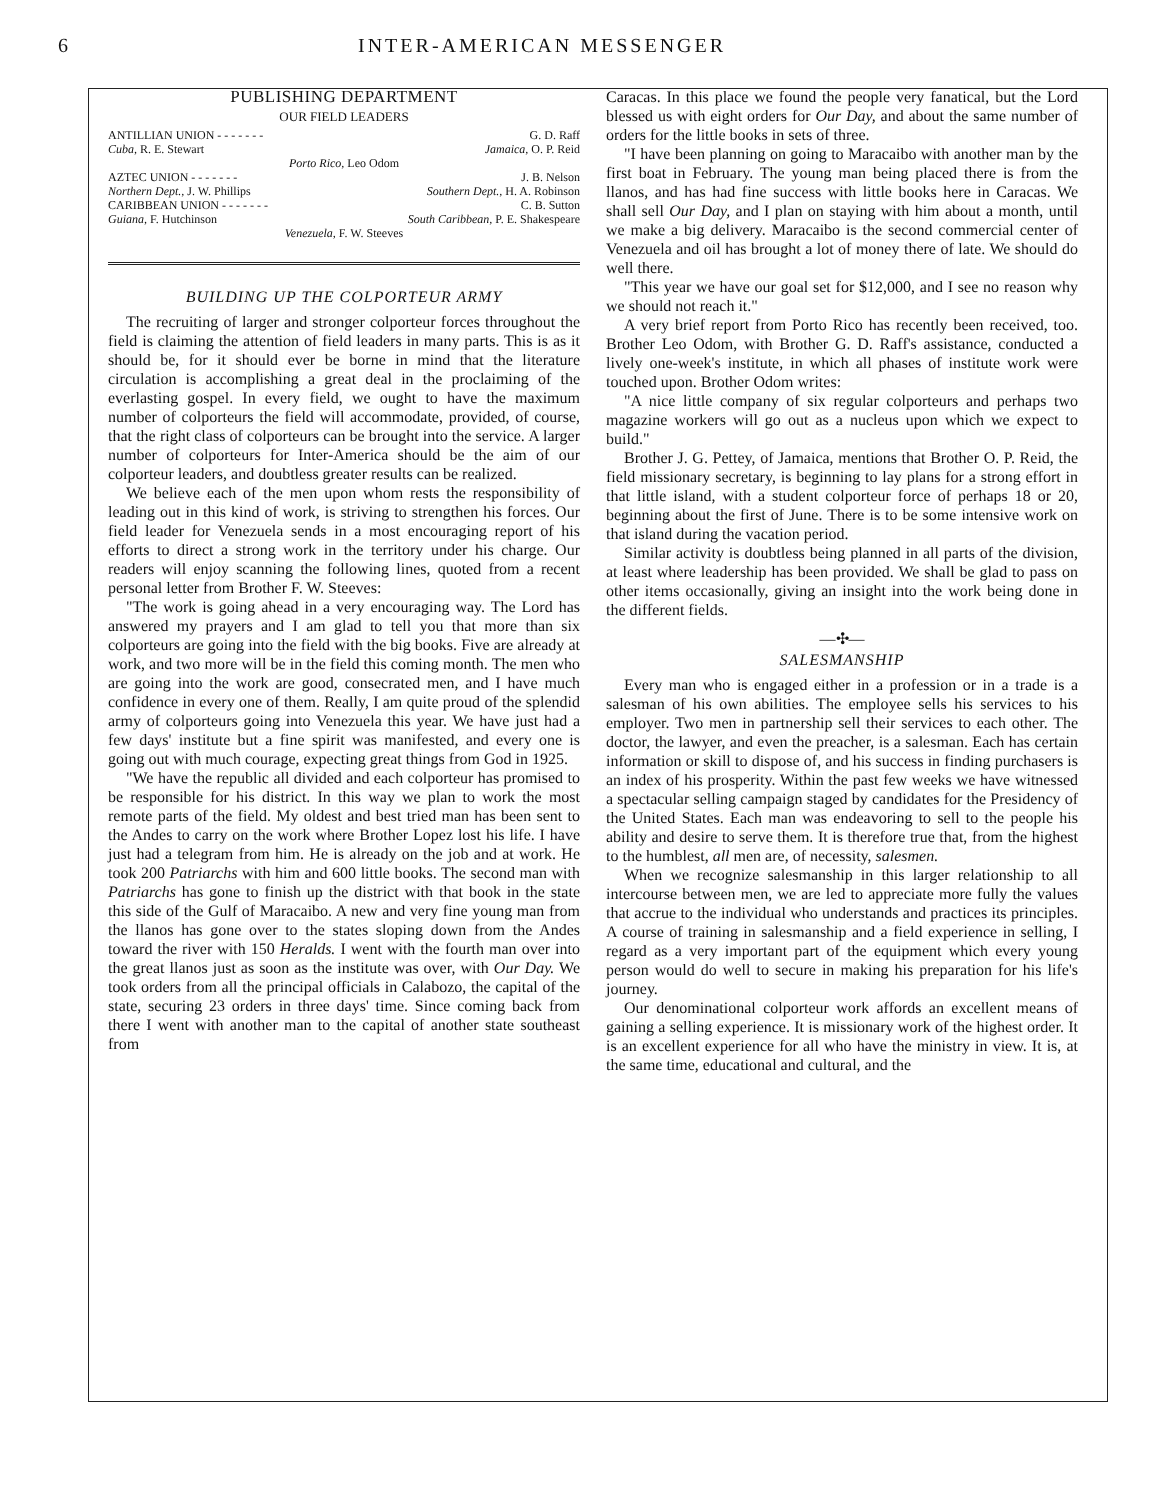6 INTER-AMERICAN MESSENGER
PUBLISHING DEPARTMENT
OUR FIELD LEADERS
ANTILLIAN UNION - - - - - - - G. D. Raff
Cuba, R. E. Stewart Jamaica, O. P. Reid
Porto Rico, Leo Odom
AZTEC UNION - - - - - - - J. B. Nelson
Northern Dept., J. W. Phillips Southern Dept., H. A. Robinson
CARIBBEAN UNION - - - - - - - C. B. Sutton
Guiana, F. Hutchinson South Caribbean, P. E. Shakespeare
Venezuela, F. W. Steeves
BUILDING UP THE COLPORTEUR ARMY
The recruiting of larger and stronger colporteur forces throughout the field is claiming the attention of field leaders in many parts. This is as it should be, for it should ever be borne in mind that the literature circulation is accomplishing a great deal in the proclaiming of the everlasting gospel. In every field, we ought to have the maximum number of colporteurs the field will accommodate, provided, of course, that the right class of colporteurs can be brought into the service. A larger number of colporteurs for Inter-America should be the aim of our colporteur leaders, and doubtless greater results can be realized.
We believe each of the men upon whom rests the responsibility of leading out in this kind of work, is striving to strengthen his forces. Our field leader for Venezuela sends in a most encouraging report of his efforts to direct a strong work in the territory under his charge. Our readers will enjoy scanning the following lines, quoted from a recent personal letter from Brother F. W. Steeves:
"The work is going ahead in a very encouraging way. The Lord has answered my prayers and I am glad to tell you that more than six colporteurs are going into the field with the big books. Five are already at work, and two more will be in the field this coming month. The men who are going into the work are good, consecrated men, and I have much confidence in every one of them. Really, I am quite proud of the splendid army of colporteurs going into Venezuela this year. We have just had a few days' institute but a fine spirit was manifested, and every one is going out with much courage, expecting great things from God in 1925.
"We have the republic all divided and each colporteur has promised to be responsible for his district. In this way we plan to work the most remote parts of the field. My oldest and best tried man has been sent to the Andes to carry on the work where Brother Lopez lost his life. I have just had a telegram from him. He is already on the job and at work. He took 200 Patriarchs with him and 600 little books. The second man with Patriarchs has gone to finish up the district with that book in the state this side of the Gulf of Maracaibo. A new and very fine young man from the llanos has gone over to the states sloping down from the Andes toward the river with 150 Heralds. I went with the fourth man over into the great llanos just as soon as the institute was over, with Our Day. We took orders from all the principal officials in Calabozo, the capital of the state, securing 23 orders in three days' time. Since coming back from there I went with another man to the capital of another state southeast from
Caracas. In this place we found the people very fanatical, but the Lord blessed us with eight orders for Our Day, and about the same number of orders for the little books in sets of three.
"I have been planning on going to Maracaibo with another man by the first boat in February. The young man being placed there is from the llanos, and has had fine success with little books here in Caracas. We shall sell Our Day, and I plan on staying with him about a month, until we make a big delivery. Maracaibo is the second commercial center of Venezuela and oil has brought a lot of money there of late. We should do well there.
"This year we have our goal set for $12,000, and I see no reason why we should not reach it."
A very brief report from Porto Rico has recently been received, too. Brother Leo Odom, with Brother G. D. Raff's assistance, conducted a lively one-week's institute, in which all phases of institute work were touched upon. Brother Odom writes:
"A nice little company of six regular colporteurs and perhaps two magazine workers will go out as a nucleus upon which we expect to build."
Brother J. G. Pettey, of Jamaica, mentions that Brother O. P. Reid, the field missionary secretary, is beginning to lay plans for a strong effort in that little island, with a student colporteur force of perhaps 18 or 20, beginning about the first of June. There is to be some intensive work on that island during the vacation period.
Similar activity is doubtless being planned in all parts of the division, at least where leadership has been provided. We shall be glad to pass on other items occasionally, giving an insight into the work being done in the different fields.
—✣—
SALESMANSHIP
Every man who is engaged either in a profession or in a trade is a salesman of his own abilities. The employee sells his services to his employer. Two men in partnership sell their services to each other. The doctor, the lawyer, and even the preacher, is a salesman. Each has certain information or skill to dispose of, and his success in finding purchasers is an index of his prosperity. Within the past few weeks we have witnessed a spectacular selling campaign staged by candidates for the Presidency of the United States. Each man was endeavoring to sell to the people his ability and desire to serve them. It is therefore true that, from the highest to the humblest, all men are, of necessity, salesmen.
When we recognize salesmanship in this larger relationship to all intercourse between men, we are led to appreciate more fully the values that accrue to the individual who understands and practices its principles. A course of training in salesmanship and a field experience in selling, I regard as a very important part of the equipment which every young person would do well to secure in making his preparation for his life's journey.
Our denominational colporteur work affords an excellent means of gaining a selling experience. It is missionary work of the highest order. It is an excellent experience for all who have the ministry in view. It is, at the same time, educational and cultural, and the